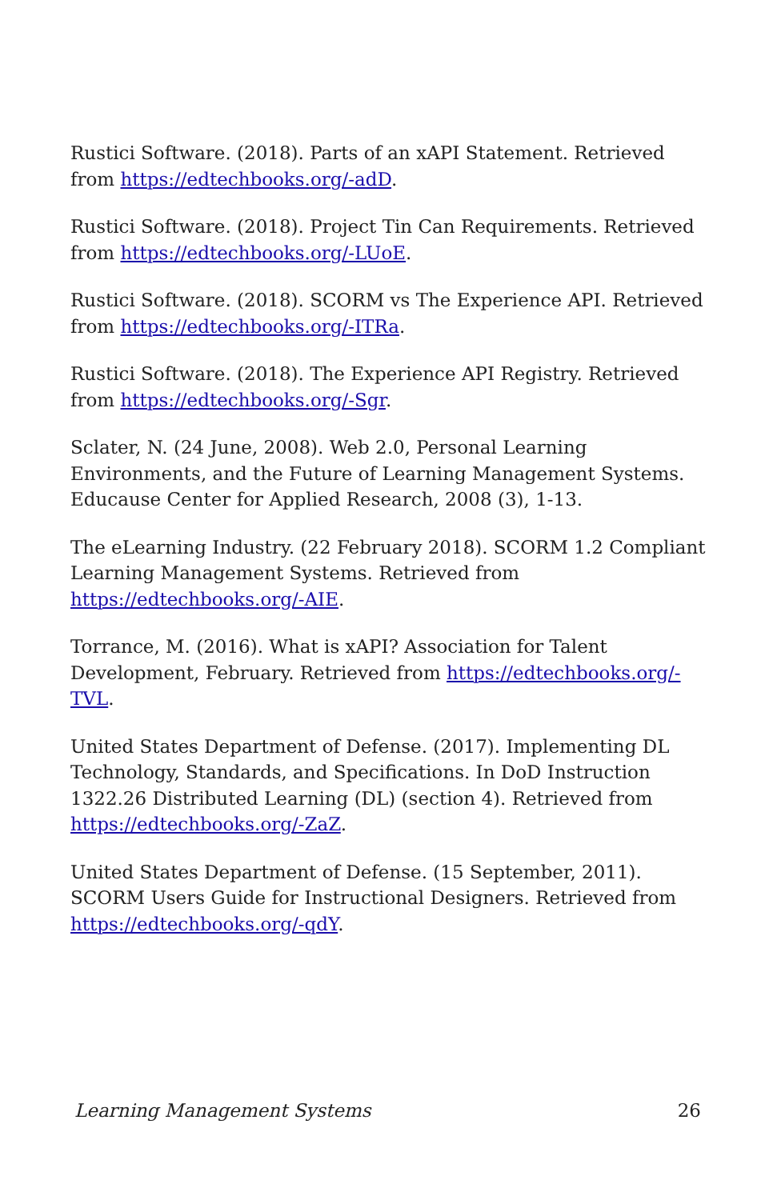Rustici Software. (2018). Parts of an xAPI Statement. Retrieved from https://edtechbooks.org/-adD.
Rustici Software. (2018). Project Tin Can Requirements. Retrieved from https://edtechbooks.org/-LUoE.
Rustici Software. (2018). SCORM vs The Experience API. Retrieved from https://edtechbooks.org/-ITRa.
Rustici Software. (2018). The Experience API Registry. Retrieved from https://edtechbooks.org/-Sgr.
Sclater, N. (24 June, 2008). Web 2.0, Personal Learning Environments, and the Future of Learning Management Systems. Educause Center for Applied Research, 2008 (3), 1-13.
The eLearning Industry. (22 February 2018). SCORM 1.2 Compliant Learning Management Systems. Retrieved from https://edtechbooks.org/-AIE.
Torrance, M. (2016). What is xAPI? Association for Talent Development, February. Retrieved from https://edtechbooks.org/-TVL.
United States Department of Defense. (2017). Implementing DL Technology, Standards, and Specifications. In DoD Instruction 1322.26 Distributed Learning (DL) (section 4). Retrieved from https://edtechbooks.org/-ZaZ.
United States Department of Defense. (15 September, 2011). SCORM Users Guide for Instructional Designers. Retrieved from https://edtechbooks.org/-qdY.
Learning Management Systems 26